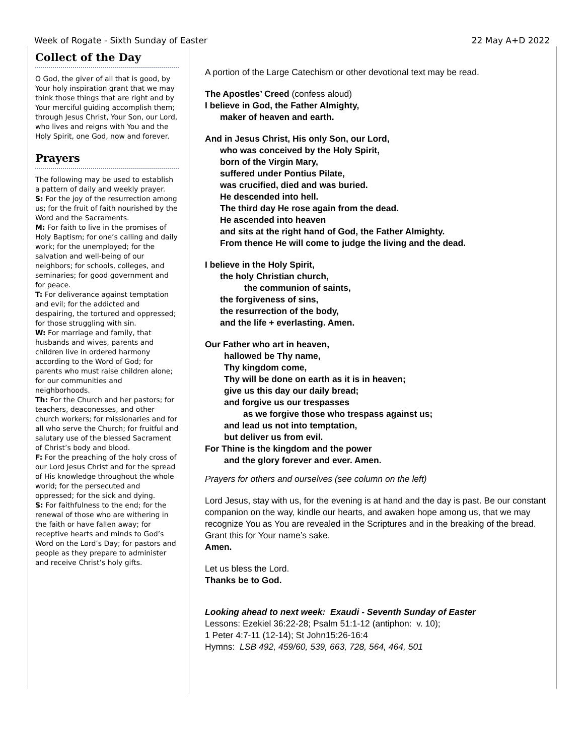Week of Rogate - Sixth Sunday of Easter 22 May A+D 2022
Collect of the Day
O God, the giver of all that is good, by Your holy inspiration grant that we may think those things that are right and by Your merciful guiding accomplish them; through Jesus Christ, Your Son, our Lord, who lives and reigns with You and the Holy Spirit, one God, now and forever.
Prayers
The following may be used to establish a pattern of daily and weekly prayer.
S: For the joy of the resurrection among us; for the fruit of faith nourished by the Word and the Sacraments.
M: For faith to live in the promises of Holy Baptism; for one’s calling and daily work; for the unemployed; for the salvation and well-being of our neighbors; for schools, colleges, and seminaries; for good government and for peace.
T: For deliverance against temptation and evil; for the addicted and despairing, the tortured and oppressed; for those struggling with sin.
W: For marriage and family, that husbands and wives, parents and children live in ordered harmony according to the Word of God; for parents who must raise children alone; for our communities and neighborhoods.
Th: For the Church and her pastors; for teachers, deaconesses, and other church workers; for missionaries and for all who serve the Church; for fruitful and salutary use of the blessed Sacrament of Christ’s body and blood.
F: For the preaching of the holy cross of our Lord Jesus Christ and for the spread of His knowledge throughout the whole world; for the persecuted and oppressed; for the sick and dying.
S: For faithfulness to the end; for the renewal of those who are withering in the faith or have fallen away; for receptive hearts and minds to God’s Word on the Lord’s Day; for pastors and people as they prepare to administer and receive Christ’s holy gifts.
A portion of the Large Catechism or other devotional text may be read.
The Apostles’ Creed (confess aloud)
I believe in God, the Father Almighty,
maker of heaven and earth.
And in Jesus Christ, His only Son, our Lord,
who was conceived by the Holy Spirit,
born of the Virgin Mary,
suffered under Pontius Pilate,
was crucified, died and was buried.
He descended into hell.
The third day He rose again from the dead.
He ascended into heaven
and sits at the right hand of God, the Father Almighty.
From thence He will come to judge the living and the dead.
I believe in the Holy Spirit,
the holy Christian church,
the communion of saints,
the forgiveness of sins,
the resurrection of the body,
and the life + everlasting. Amen.
Our Father who art in heaven,
hallowed be Thy name,
Thy kingdom come,
Thy will be done on earth as it is in heaven;
give us this day our daily bread;
and forgive us our trespasses
as we forgive those who trespass against us;
and lead us not into temptation,
but deliver us from evil.
For Thine is the kingdom and the power
and the glory forever and ever. Amen.
Prayers for others and ourselves (see column on the left)
Lord Jesus, stay with us, for the evening is at hand and the day is past. Be our constant companion on the way, kindle our hearts, and awaken hope among us, that we may recognize You as You are revealed in the Scriptures and in the breaking of the bread. Grant this for Your name’s sake.
Amen.
Let us bless the Lord.
Thanks be to God.
Looking ahead to next week: Exaudi - Seventh Sunday of Easter
Lessons: Ezekiel 36:22-28; Psalm 51:1-12 (antiphon: v. 10);
1 Peter 4:7-11 (12-14); St John15:26-16:4
Hymns: LSB 492, 459/60, 539, 663, 728, 564, 464, 501